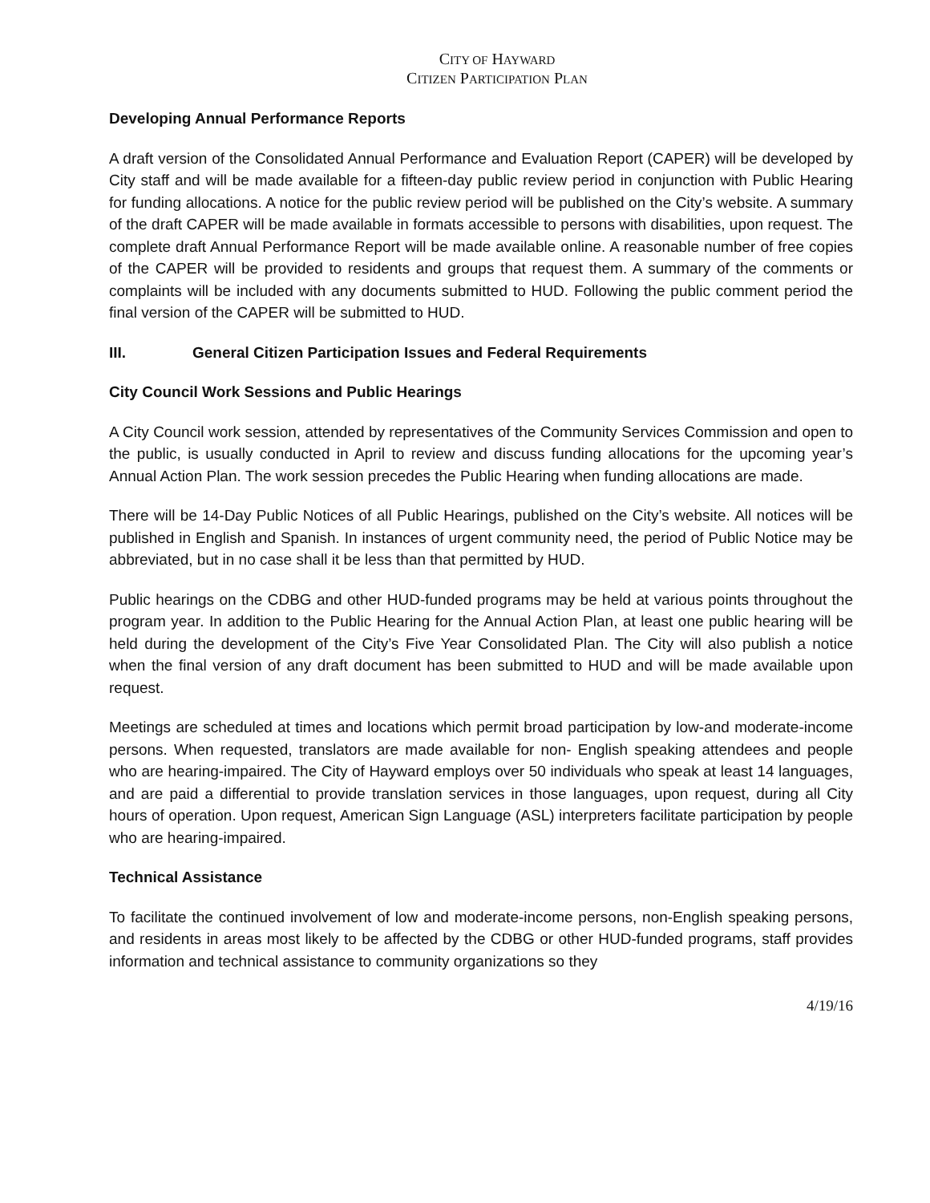CITY OF HAYWARD
CITIZEN PARTICIPATION PLAN
Developing Annual Performance Reports
A draft version of the Consolidated Annual Performance and Evaluation Report (CAPER) will be developed by City staff and will be made available for a fifteen-day public review period in conjunction with Public Hearing for funding allocations. A notice for the public review period will be published on the City’s website. A summary of the draft CAPER will be made available in formats accessible to persons with disabilities, upon request. The complete draft Annual Performance Report will be made available online. A reasonable number of free copies of the CAPER will be provided to residents and groups that request them. A summary of the comments or complaints will be included with any documents submitted to HUD. Following the public comment period the final version of the CAPER will be submitted to HUD.
III. General Citizen Participation Issues and Federal Requirements
City Council Work Sessions and Public Hearings
A City Council work session, attended by representatives of the Community Services Commission and open to the public, is usually conducted in April to review and discuss funding allocations for the upcoming year’s Annual Action Plan. The work session precedes the Public Hearing when funding allocations are made.
There will be 14-Day Public Notices of all Public Hearings, published on the City’s website. All notices will be published in English and Spanish. In instances of urgent community need, the period of Public Notice may be abbreviated, but in no case shall it be less than that permitted by HUD.
Public hearings on the CDBG and other HUD-funded programs may be held at various points throughout the program year. In addition to the Public Hearing for the Annual Action Plan, at least one public hearing will be held during the development of the City’s Five Year Consolidated Plan. The City will also publish a notice when the final version of any draft document has been submitted to HUD and will be made available upon request.
Meetings are scheduled at times and locations which permit broad participation by low-and moderate-income persons. When requested, translators are made available for non- English speaking attendees and people who are hearing-impaired. The City of Hayward employs over 50 individuals who speak at least 14 languages, and are paid a differential to provide translation services in those languages, upon request, during all City hours of operation. Upon request, American Sign Language (ASL) interpreters facilitate participation by people who are hearing-impaired.
Technical Assistance
To facilitate the continued involvement of low and moderate-income persons, non-English speaking persons, and residents in areas most likely to be affected by the CDBG or other HUD-funded programs, staff provides information and technical assistance to community organizations so they
4/19/16